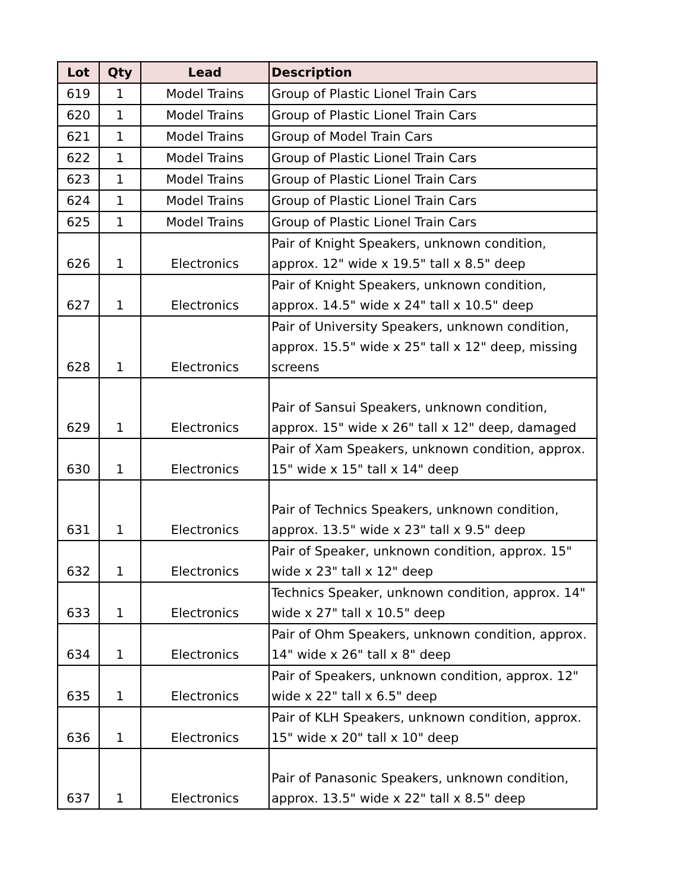| Lot | Qty | Lead | Description |
| --- | --- | --- | --- |
| 619 | 1 | Model Trains | Group of Plastic Lionel Train Cars |
| 620 | 1 | Model Trains | Group of Plastic Lionel Train Cars |
| 621 | 1 | Model Trains | Group of Model Train Cars |
| 622 | 1 | Model Trains | Group of Plastic Lionel Train Cars |
| 623 | 1 | Model Trains | Group of Plastic Lionel Train Cars |
| 624 | 1 | Model Trains | Group of Plastic Lionel Train Cars |
| 625 | 1 | Model Trains | Group of Plastic Lionel Train Cars |
| 626 | 1 | Electronics | Pair of Knight Speakers, unknown condition, approx. 12" wide x 19.5" tall x 8.5" deep |
| 627 | 1 | Electronics | Pair of Knight Speakers, unknown condition, approx. 14.5" wide x 24" tall x 10.5" deep |
| 628 | 1 | Electronics | Pair of University Speakers, unknown condition, approx. 15.5" wide x 25" tall x 12" deep, missing screens |
| 629 | 1 | Electronics | Pair of Sansui Speakers, unknown condition, approx. 15" wide x 26" tall x 12" deep, damaged |
| 630 | 1 | Electronics | Pair of Xam Speakers, unknown condition, approx. 15" wide x 15" tall x 14" deep |
| 631 | 1 | Electronics | Pair of Technics Speakers, unknown condition, approx. 13.5" wide x 23" tall x 9.5" deep |
| 632 | 1 | Electronics | Pair of Speaker, unknown condition, approx. 15" wide x 23" tall x 12" deep |
| 633 | 1 | Electronics | Technics Speaker, unknown condition, approx. 14" wide x 27" tall x 10.5" deep |
| 634 | 1 | Electronics | Pair of Ohm Speakers, unknown condition, approx. 14" wide x 26" tall x 8" deep |
| 635 | 1 | Electronics | Pair of Speakers, unknown condition, approx. 12" wide x 22" tall x 6.5" deep |
| 636 | 1 | Electronics | Pair of KLH Speakers, unknown condition, approx. 15" wide x 20" tall x 10" deep |
| 637 | 1 | Electronics | Pair of Panasonic Speakers, unknown condition, approx. 13.5" wide x 22" tall x 8.5" deep |